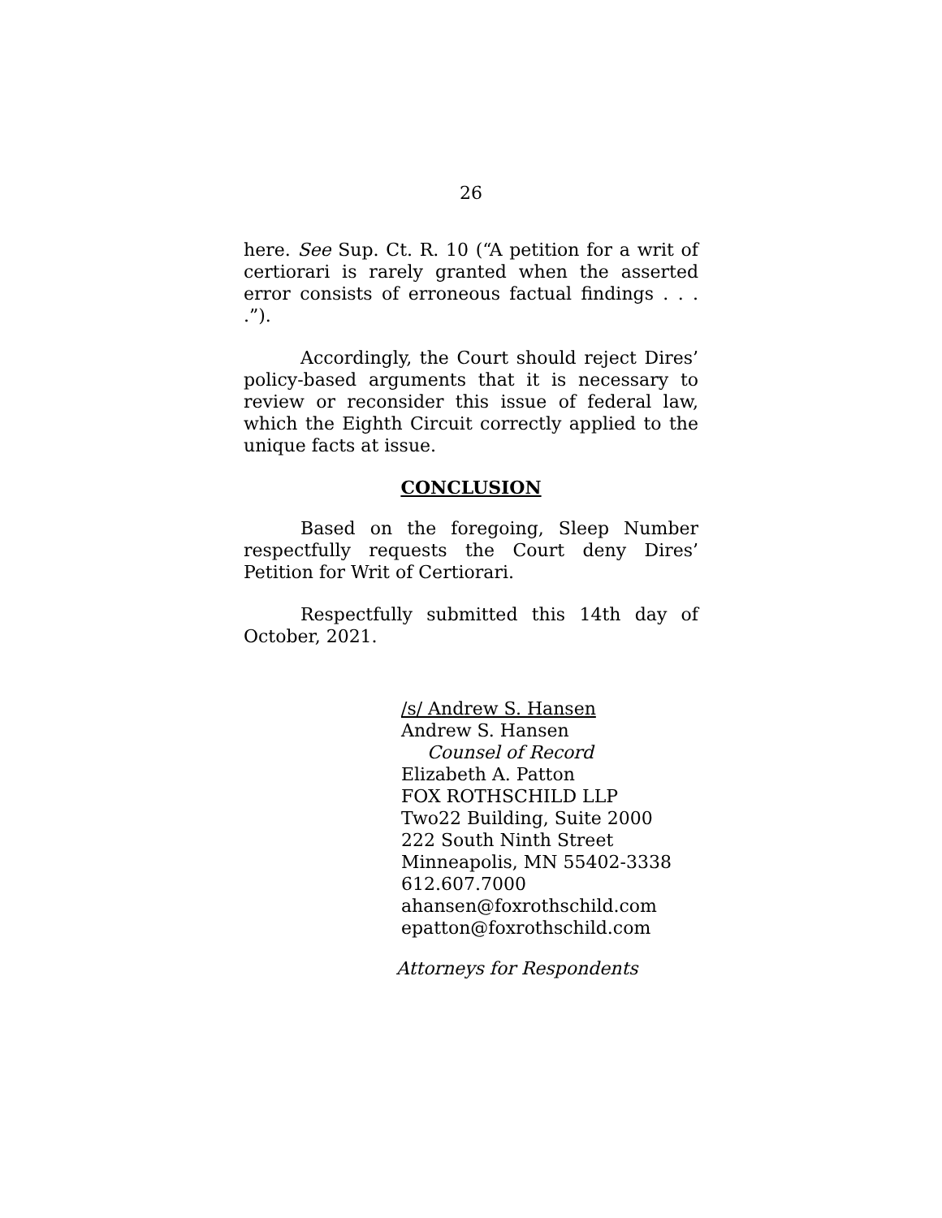26
here. See Sup. Ct. R. 10 (“A petition for a writ of certiorari is rarely granted when the asserted error consists of erroneous factual findings . . . .”).
Accordingly, the Court should reject Dires’ policy-based arguments that it is necessary to review or reconsider this issue of federal law, which the Eighth Circuit correctly applied to the unique facts at issue.
CONCLUSION
Based on the foregoing, Sleep Number respectfully requests the Court deny Dires’ Petition for Writ of Certiorari.
Respectfully submitted this 14th day of October, 2021.
/s/ Andrew S. Hansen
Andrew S. Hansen
Counsel of Record
Elizabeth A. Patton
FOX ROTHSCHILD LLP
Two22 Building, Suite 2000
222 South Ninth Street
Minneapolis, MN 55402-3338
612.607.7000
ahansen@foxrothschild.com
epatton@foxrothschild.com
Attorneys for Respondents